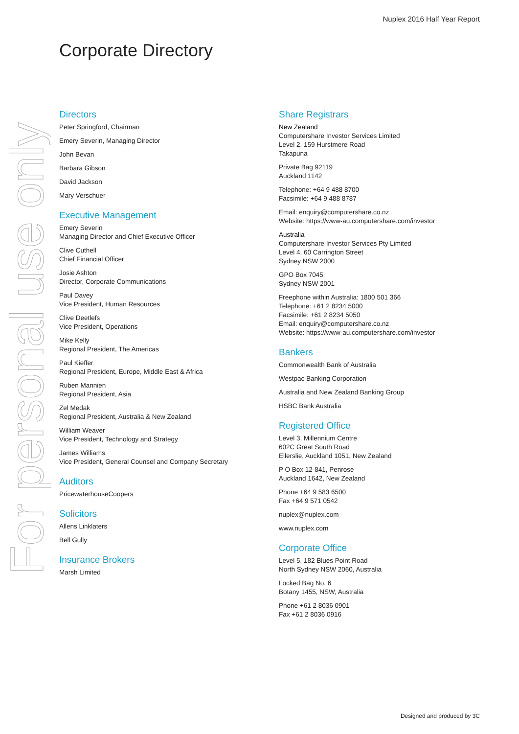Nuplex 2016 Half Year Report
Corporate Directory
For personal use only
Directors
Peter Springford, Chairman
Emery Severin, Managing Director
John Bevan
Barbara Gibson
David Jackson
Mary Verschuer
Executive Management
Emery Severin
Managing Director and Chief Executive Officer
Clive Cuthell
Chief Financial Officer
Josie Ashton
Director, Corporate Communications
Paul Davey
Vice President, Human Resources
Clive Deetlefs
Vice President, Operations
Mike Kelly
Regional President, The Americas
Paul Kieffer
Regional President, Europe, Middle East & Africa
Ruben Mannien
Regional President, Asia
Zel Medak
Regional President, Australia & New Zealand
William Weaver
Vice President, Technology and Strategy
James Williams
Vice President, General Counsel and Company Secretary
Auditors
PricewaterhouseCoopers
Solicitors
Allens Linklaters
Bell Gully
Insurance Brokers
Marsh Limited
Share Registrars
New Zealand
Computershare Investor Services Limited
Level 2, 159 Hurstmere Road
Takapuna
Private Bag 92119
Auckland 1142
Telephone: +64 9 488 8700
Facsimile: +64 9 488 8787
Email: enquiry@computershare.co.nz
Website: https://www-au.computershare.com/investor
Australia
Computershare Investor Services Pty Limited
Level 4, 60 Carrington Street
Sydney NSW 2000
GPO Box 7045
Sydney NSW 2001
Freephone within Australia: 1800 501 366
Telephone: +61 2 8234 5000
Facsimile: +61 2 8234 5050
Email: enquiry@computershare.co.nz
Website: https://www-au.computershare.com/investor
Bankers
Commonwealth Bank of Australia
Westpac Banking Corporation
Australia and New Zealand Banking Group
HSBC Bank Australia
Registered Office
Level 3, Millennium Centre
602C Great South Road
Ellerslie, Auckland 1051, New Zealand
P O Box 12-841, Penrose
Auckland 1642, New Zealand
Phone +64 9 583 6500
Fax +64 9 571 0542
nuplex@nuplex.com
www.nuplex.com
Corporate Office
Level 5, 182 Blues Point Road
North Sydney NSW 2060, Australia
Locked Bag No. 6
Botany 1455, NSW, Australia
Phone +61 2 8036 0901
Fax +61 2 8036 0916
Designed and produced by 3C